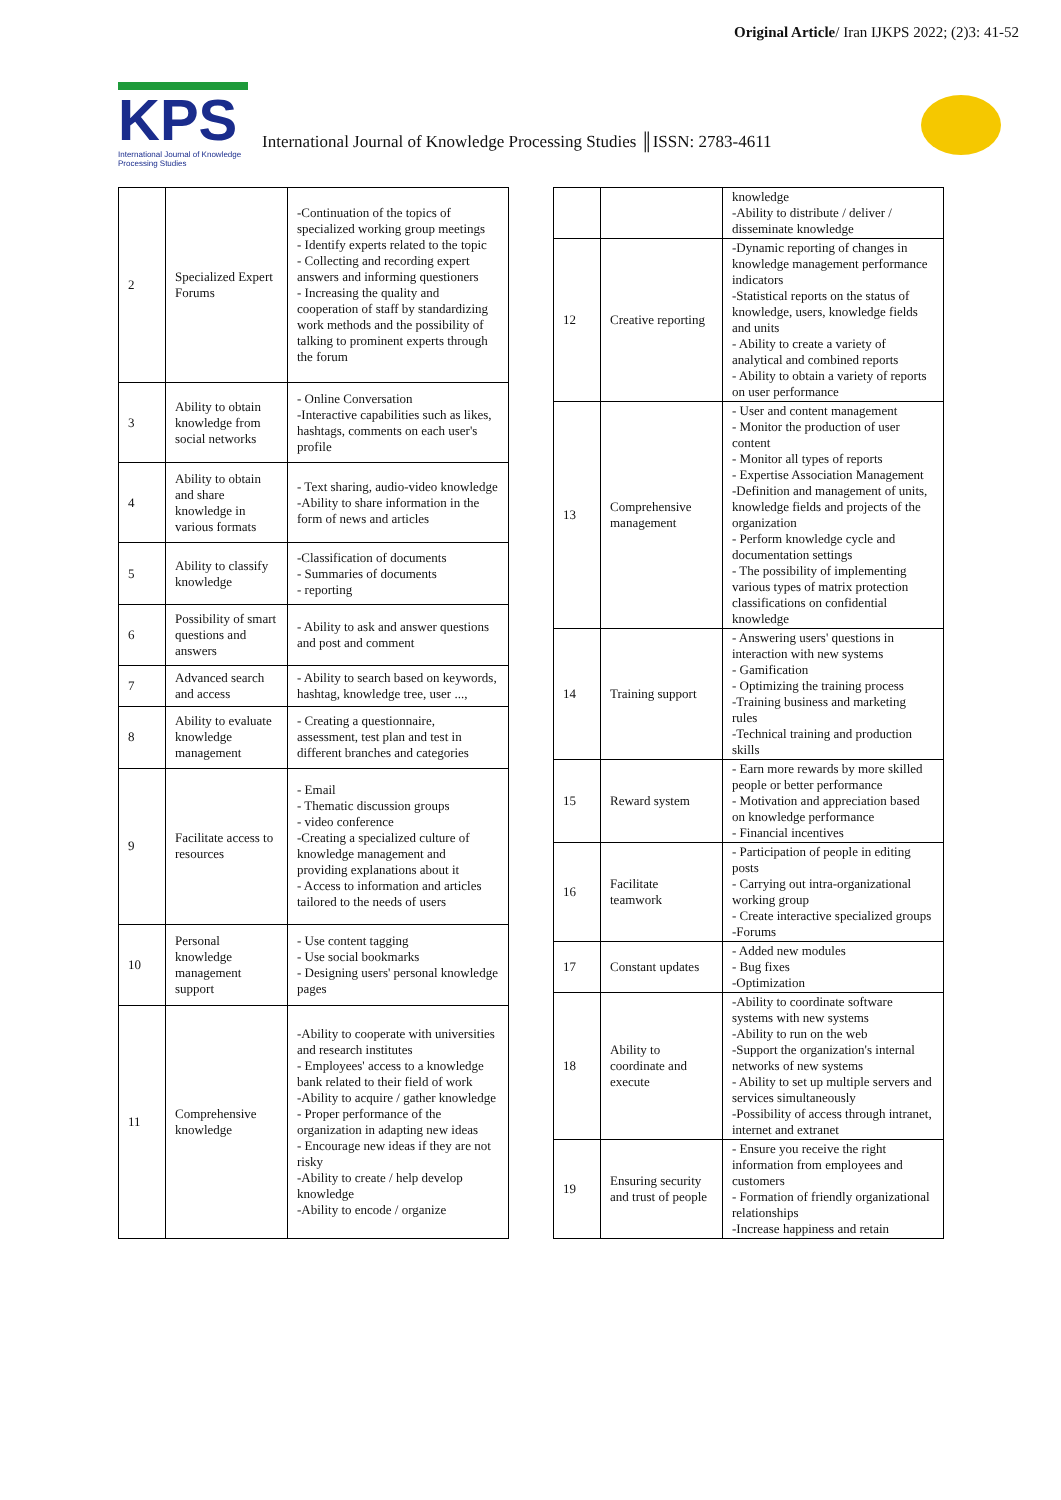Original Article/ Iran IJKPS 2022; (2)3: 41-52
KPS
International Journal of Knowledge Processing Studies
International Journal of Knowledge Processing Studies ║ISSN: 2783-4611
| 2 | Specialized Expert Forums | -Continuation of the topics of specialized working group meetings - Identify experts related to the topic - Collecting and recording expert answers and informing questioners - Increasing the quality and cooperation of staff by standardizing work methods and the possibility of talking to prominent experts through the forum |
| 3 | Ability to obtain knowledge from social networks | - Online Conversation -Interactive capabilities such as likes, hashtags, comments on each user's profile |
| 4 | Ability to obtain and share knowledge in various formats | - Text sharing, audio-video knowledge -Ability to share information in the form of news and articles |
| 5 | Ability to classify knowledge | -Classification of documents - Summaries of documents - reporting |
| 6 | Possibility of smart questions and answers | - Ability to ask and answer questions and post and comment |
| 7 | Advanced search and access | - Ability to search based on keywords, hashtag, knowledge tree, user ..., |
| 8 | Ability to evaluate knowledge management | - Creating a questionnaire, assessment, test plan and test in different branches and categories |
| 9 | Facilitate access to resources | - Email - Thematic discussion groups - video conference -Creating a specialized culture of knowledge management and providing explanations about it - Access to information and articles tailored to the needs of users |
| 10 | Personal knowledge management support | - Use content tagging - Use social bookmarks - Designing users' personal knowledge pages |
| 11 | Comprehensive knowledge | -Ability to cooperate with universities and research institutes - Employees' access to a knowledge bank related to their field of work -Ability to acquire / gather knowledge - Proper performance of the organization in adapting new ideas - Encourage new ideas if they are not risky -Ability to create / help develop knowledge -Ability to encode / organize |
| | | knowledge -Ability to distribute / deliver / disseminate knowledge |
| 12 | Creative reporting | -Dynamic reporting of changes in knowledge management performance indicators -Statistical reports on the status of knowledge, users, knowledge fields and units - Ability to create a variety of analytical and combined reports - Ability to obtain a variety of reports on user performance |
| 13 | Comprehensive management | - User and content management - Monitor the production of user content - Monitor all types of reports - Expertise Association Management -Definition and management of units, knowledge fields and projects of the organization - Perform knowledge cycle and documentation settings - The possibility of implementing various types of matrix protection classifications on confidential knowledge |
| 14 | Training support | - Answering users' questions in interaction with new systems - Gamification - Optimizing the training process -Training business and marketing rules -Technical training and production skills |
| 15 | Reward system | - Earn more rewards by more skilled people or better performance - Motivation and appreciation based on knowledge performance - Financial incentives |
| 16 | Facilitate teamwork | - Participation of people in editing posts - Carrying out intra-organizational working group - Create interactive specialized groups -Forums |
| 17 | Constant updates | - Added new modules - Bug fixes -Optimization |
| 18 | Ability to coordinate and execute | -Ability to coordinate software systems with new systems -Ability to run on the web -Support the organization's internal networks of new systems - Ability to set up multiple servers and services simultaneously -Possibility of access through intranet, internet and extranet |
| 19 | Ensuring security and trust of people | - Ensure you receive the right information from employees and customers - Formation of friendly organizational relationships -Increase happiness and retain |